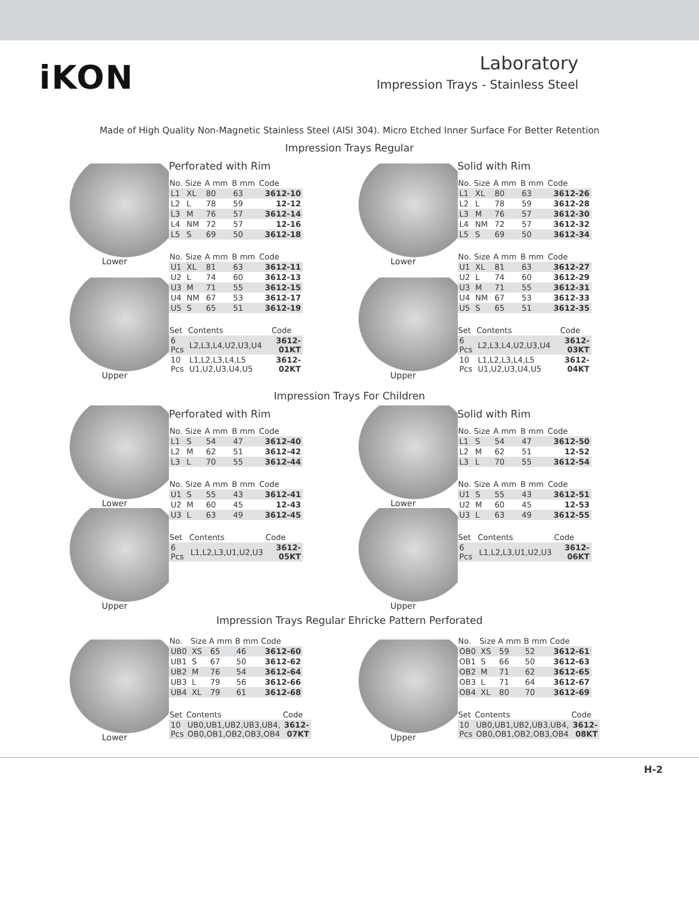iKON
Laboratory
Impression Trays - Stainless Steel
Made of High Quality Non-Magnetic Stainless Steel (AISI 304). Micro Etched Inner Surface For Better Retention
Impression Trays Regular
Lower
Upper
Perforated with Rim
| No. | Size | A mm | B mm | Code |
| --- | --- | --- | --- | --- |
| L1 | XL | 80 | 63 | 3612-10 |
| L2 | L | 78 | 59 | 12-12 |
| L3 | M | 76 | 57 | 3612-14 |
| L4 | NM | 72 | 57 | 12-16 |
| L5 | S | 69 | 50 | 3612-18 |
| No. | Size | A mm | B mm | Code |
| --- | --- | --- | --- | --- |
| U1 | XL | 81 | 63 | 3612-11 |
| U2 | L | 74 | 60 | 3612-13 |
| U3 | M | 71 | 55 | 3612-15 |
| U4 | NM | 67 | 53 | 3612-17 |
| U5 | S | 65 | 51 | 3612-19 |
| Set | Contents | Code |
| --- | --- | --- |
| 6 Pcs | L2,L3,L4,U2,U3,U4 | 3612-01KT |
| 10 Pcs | L1,L2,L3,L4,L5 U1,U2,U3,U4,U5 | 3612-02KT |
Lower
Upper
Solid with Rim
| No. | Size | A mm | B mm | Code |
| --- | --- | --- | --- | --- |
| L1 | XL | 80 | 63 | 3612-26 |
| L2 | L | 78 | 59 | 3612-28 |
| L3 | M | 76 | 57 | 3612-30 |
| L4 | NM | 72 | 57 | 3612-32 |
| L5 | S | 69 | 50 | 3612-34 |
| No. | Size | A mm | B mm | Code |
| --- | --- | --- | --- | --- |
| U1 | XL | 81 | 63 | 3612-27 |
| U2 | L | 74 | 60 | 3612-29 |
| U3 | M | 71 | 55 | 3612-31 |
| U4 | NM | 67 | 53 | 3612-33 |
| U5 | S | 65 | 51 | 3612-35 |
| Set | Contents | Code |
| --- | --- | --- |
| 6 Pcs | L2,L3,L4,U2,U3,U4 | 3612-03KT |
| 10 Pcs | L1,L2,L3,L4,L5 U1,U2,U3,U4,U5 | 3612-04KT |
Impression Trays For Children
Lower
Upper
Perforated with Rim
| No. | Size | A mm | B mm | Code |
| --- | --- | --- | --- | --- |
| L1 | S | 54 | 47 | 3612-40 |
| L2 | M | 62 | 51 | 3612-42 |
| L3 | L | 70 | 55 | 3612-44 |
| No. | Size | A mm | B mm | Code |
| --- | --- | --- | --- | --- |
| U1 | S | 55 | 43 | 3612-41 |
| U2 | M | 60 | 45 | 12-43 |
| U3 | L | 63 | 49 | 3612-45 |
| Set | Contents | Code |
| --- | --- | --- |
| 6 Pcs | L1,L2,L3,U1,U2,U3 | 3612-05KT |
Lower
Upper
Solid with Rim
| No. | Size | A mm | B mm | Code |
| --- | --- | --- | --- | --- |
| L1 | S | 54 | 47 | 3612-50 |
| L2 | M | 62 | 51 | 12-52 |
| L3 | L | 70 | 55 | 3612-54 |
| No. | Size | A mm | B mm | Code |
| --- | --- | --- | --- | --- |
| U1 | S | 55 | 43 | 3612-51 |
| U2 | M | 60 | 45 | 12-53 |
| U3 | L | 63 | 49 | 3612-55 |
| Set | Contents | Code |
| --- | --- | --- |
| 6 Pcs | L1,L2,L3,U1,U2,U3 | 3612-06KT |
Impression Trays Regular Ehricke Pattern Perforated
Lower
| No. | Size | A mm | B mm | Code |
| --- | --- | --- | --- | --- |
| UB0 | XS | 65 | 46 | 3612-60 |
| UB1 | S | 67 | 50 | 3612-62 |
| UB2 | M | 76 | 54 | 3612-64 |
| UB3 | L | 79 | 56 | 3612-66 |
| UB4 | XL | 79 | 61 | 3612-68 |
| Set | Contents | Code |
| --- | --- | --- |
| 10 Pcs | UB0,UB1,UB2,UB3,UB4, OB0,OB1,OB2,OB3,OB4 | 3612-07KT |
Upper
| No. | Size | A mm | B mm | Code |
| --- | --- | --- | --- | --- |
| OB0 | XS | 59 | 52 | 3612-61 |
| OB1 | S | 66 | 50 | 3612-63 |
| OB2 | M | 71 | 62 | 3612-65 |
| OB3 | L | 71 | 64 | 3612-67 |
| OB4 | XL | 80 | 70 | 3612-69 |
| Set | Contents | Code |
| --- | --- | --- |
| 10 Pcs | UB0,UB1,UB2,UB3,UB4, OB0,OB1,OB2,OB3,OB4 | 3612-08KT |
H-2